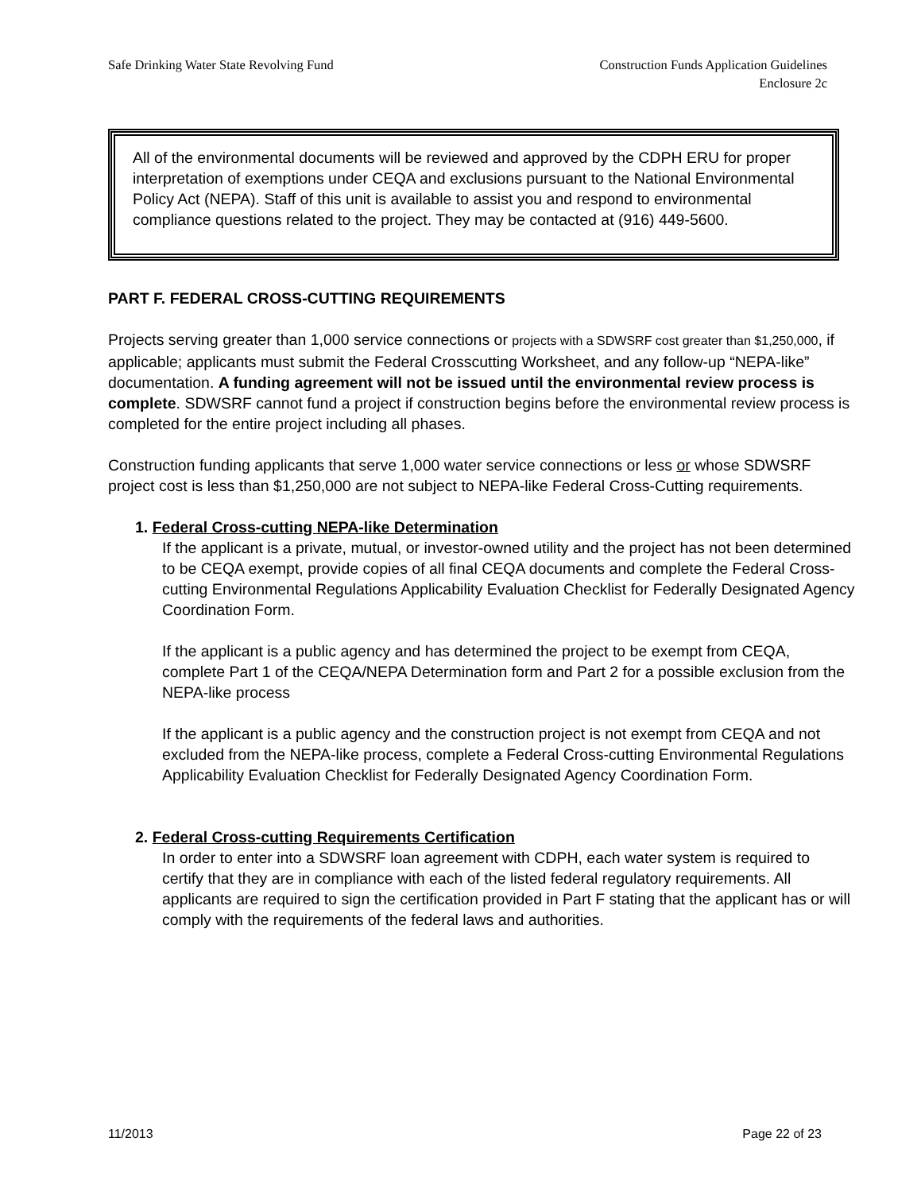Safe Drinking Water State Revolving Fund
Construction Funds Application Guidelines
Enclosure 2c
All of the environmental documents will be reviewed and approved by the CDPH ERU for proper interpretation of exemptions under CEQA and exclusions pursuant to the National Environmental Policy Act (NEPA). Staff of this unit is available to assist you and respond to environmental compliance questions related to the project. They may be contacted at (916) 449-5600.
PART F. FEDERAL CROSS-CUTTING REQUIREMENTS
Projects serving greater than 1,000 service connections or projects with a SDWSRF cost greater than $1,250,000, if applicable; applicants must submit the Federal Crosscutting Worksheet, and any follow-up “NEPA-like” documentation. A funding agreement will not be issued until the environmental review process is complete. SDWSRF cannot fund a project if construction begins before the environmental review process is completed for the entire project including all phases.
Construction funding applicants that serve 1,000 water service connections or less or whose SDWSRF project cost is less than $1,250,000 are not subject to NEPA-like Federal Cross-Cutting requirements.
1. Federal Cross-cutting NEPA-like Determination
If the applicant is a private, mutual, or investor-owned utility and the project has not been determined to be CEQA exempt, provide copies of all final CEQA documents and complete the Federal Cross-cutting Environmental Regulations Applicability Evaluation Checklist for Federally Designated Agency Coordination Form.
If the applicant is a public agency and has determined the project to be exempt from CEQA, complete Part 1 of the CEQA/NEPA Determination form and Part 2 for a possible exclusion from the NEPA-like process
If the applicant is a public agency and the construction project is not exempt from CEQA and not excluded from the NEPA-like process, complete a Federal Cross-cutting Environmental Regulations Applicability Evaluation Checklist for Federally Designated Agency Coordination Form.
2. Federal Cross-cutting Requirements Certification
In order to enter into a SDWSRF loan agreement with CDPH, each water system is required to certify that they are in compliance with each of the listed federal regulatory requirements. All applicants are required to sign the certification provided in Part F stating that the applicant has or will comply with the requirements of the federal laws and authorities.
11/2013 Page 22 of 23